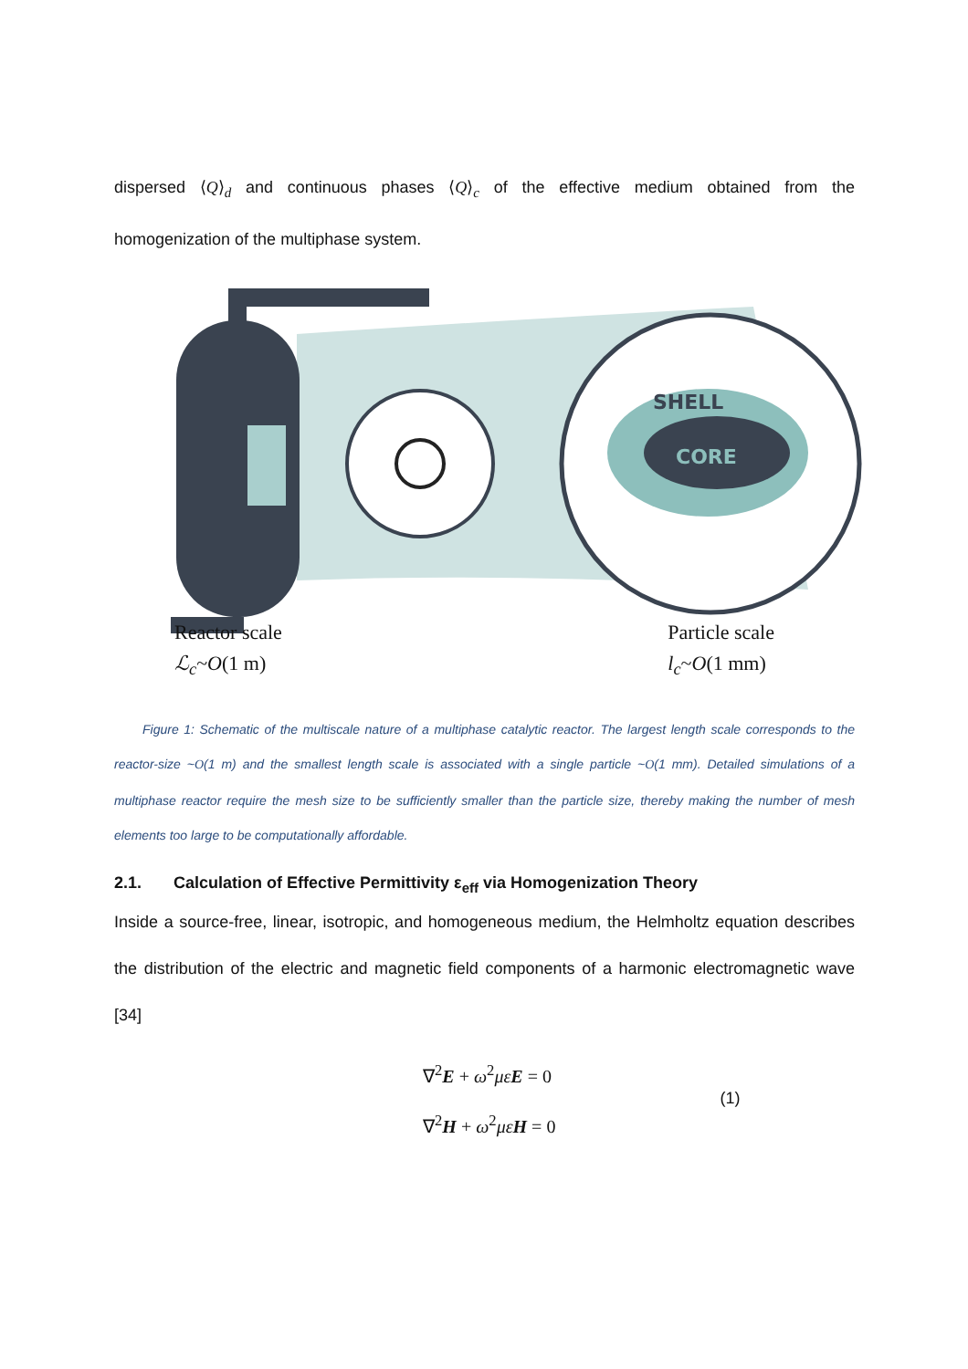dispersed ⟨Q⟩<sub>d</sub> and continuous phases ⟨Q⟩<sub>c</sub> of the effective medium obtained from the homogenization of the multiphase system.
SHELL
CORE
Reactor scale
ℒ<sub>c</sub>~O(1 m)
Particle scale
l<sub>c</sub>~O(1 mm)
Figure 1: Schematic of the multiscale nature of a multiphase catalytic reactor. The largest length scale corresponds to the reactor-size ~O(1 m) and the smallest length scale is associated with a single particle ~O(1 mm). Detailed simulations of a multiphase reactor require the mesh size to be sufficiently smaller than the particle size, thereby making the number of mesh elements too large to be computationally affordable.
2.1. Calculation of Effective Permittivity ε<sub>eff</sub> via Homogenization Theory
Inside a source-free, linear, isotropic, and homogeneous medium, the Helmholtz equation describes the distribution of the electric and magnetic field components of a harmonic electromagnetic wave [34]
∇<sup>2</sup>E + ω<sup>2</sup>με E = 0
∇<sup>2</sup>H + ω<sup>2</sup>με H = 0
(1)